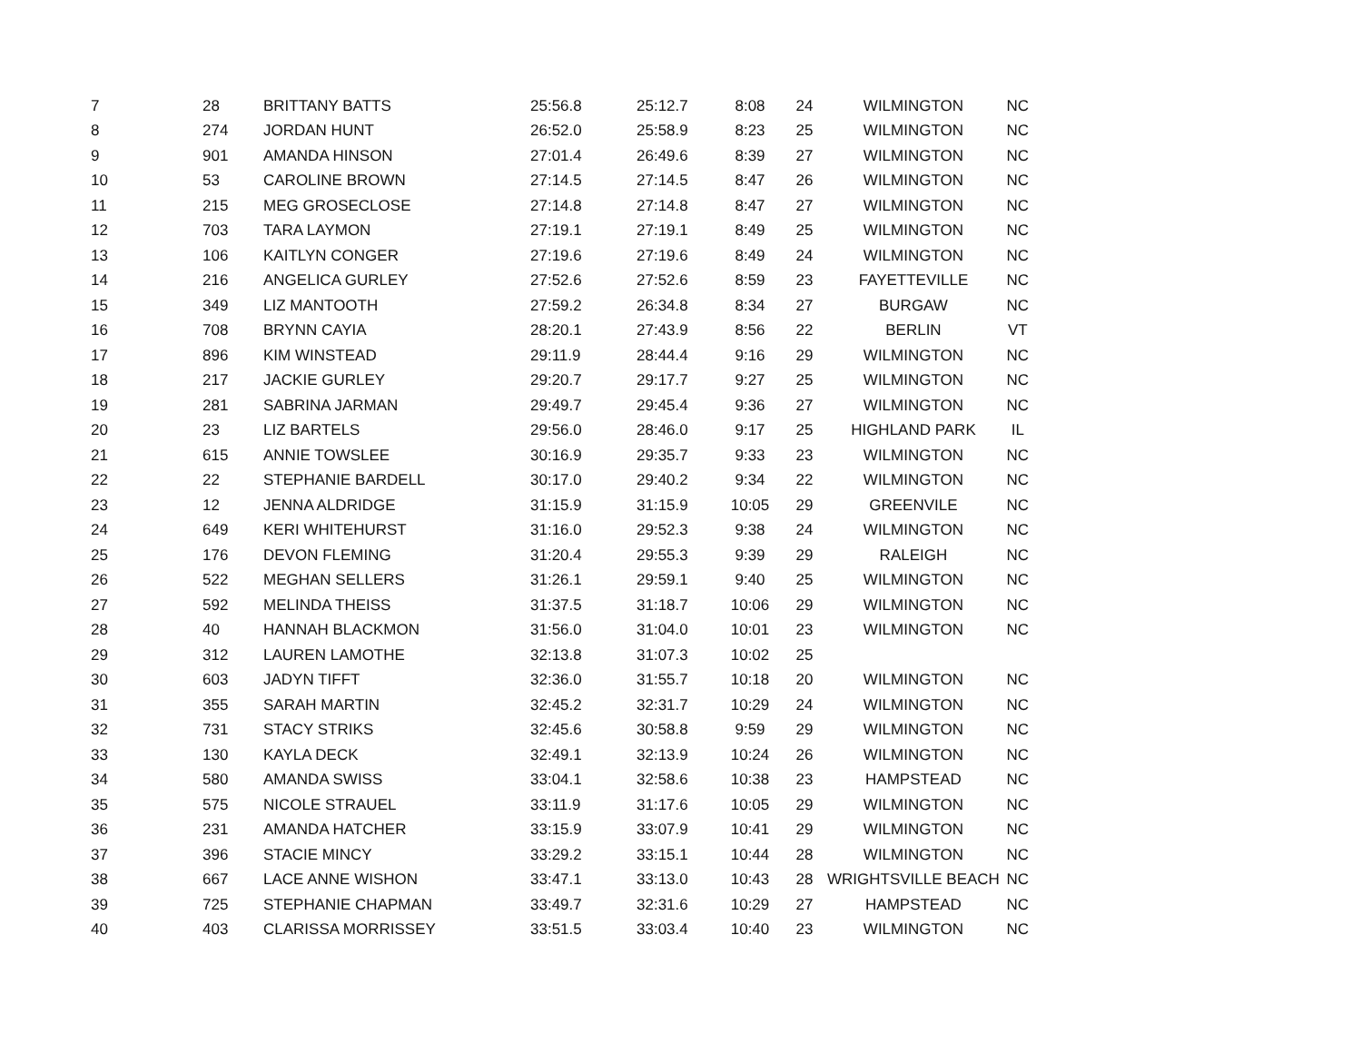| 7 | 28 | BRITTANY BATTS | 25:56.8 | 25:12.7 | 8:08 | 24 | WILMINGTON | NC |
| 8 | 274 | JORDAN HUNT | 26:52.0 | 25:58.9 | 8:23 | 25 | WILMINGTON | NC |
| 9 | 901 | AMANDA HINSON | 27:01.4 | 26:49.6 | 8:39 | 27 | WILMINGTON | NC |
| 10 | 53 | CAROLINE BROWN | 27:14.5 | 27:14.5 | 8:47 | 26 | WILMINGTON | NC |
| 11 | 215 | MEG GROSECLOSE | 27:14.8 | 27:14.8 | 8:47 | 27 | WILMINGTON | NC |
| 12 | 703 | TARA LAYMON | 27:19.1 | 27:19.1 | 8:49 | 25 | WILMINGTON | NC |
| 13 | 106 | KAITLYN CONGER | 27:19.6 | 27:19.6 | 8:49 | 24 | WILMINGTON | NC |
| 14 | 216 | ANGELICA GURLEY | 27:52.6 | 27:52.6 | 8:59 | 23 | FAYETTEVILLE | NC |
| 15 | 349 | LIZ MANTOOTH | 27:59.2 | 26:34.8 | 8:34 | 27 | BURGAW | NC |
| 16 | 708 | BRYNN CAYIA | 28:20.1 | 27:43.9 | 8:56 | 22 | BERLIN | VT |
| 17 | 896 | KIM WINSTEAD | 29:11.9 | 28:44.4 | 9:16 | 29 | WILMINGTON | NC |
| 18 | 217 | JACKIE GURLEY | 29:20.7 | 29:17.7 | 9:27 | 25 | WILMINGTON | NC |
| 19 | 281 | SABRINA JARMAN | 29:49.7 | 29:45.4 | 9:36 | 27 | WILMINGTON | NC |
| 20 | 23 | LIZ BARTELS | 29:56.0 | 28:46.0 | 9:17 | 25 | HIGHLAND PARK | IL |
| 21 | 615 | ANNIE TOWSLEE | 30:16.9 | 29:35.7 | 9:33 | 23 | WILMINGTON | NC |
| 22 | 22 | STEPHANIE BARDELL | 30:17.0 | 29:40.2 | 9:34 | 22 | WILMINGTON | NC |
| 23 | 12 | JENNA ALDRIDGE | 31:15.9 | 31:15.9 | 10:05 | 29 | GREENVILE | NC |
| 24 | 649 | KERI WHITEHURST | 31:16.0 | 29:52.3 | 9:38 | 24 | WILMINGTON | NC |
| 25 | 176 | DEVON FLEMING | 31:20.4 | 29:55.3 | 9:39 | 29 | RALEIGH | NC |
| 26 | 522 | MEGHAN SELLERS | 31:26.1 | 29:59.1 | 9:40 | 25 | WILMINGTON | NC |
| 27 | 592 | MELINDA THEISS | 31:37.5 | 31:18.7 | 10:06 | 29 | WILMINGTON | NC |
| 28 | 40 | HANNAH BLACKMON | 31:56.0 | 31:04.0 | 10:01 | 23 | WILMINGTON | NC |
| 29 | 312 | LAUREN LAMOTHE | 32:13.8 | 31:07.3 | 10:02 | 25 | | |
| 30 | 603 | JADYN TIFFT | 32:36.0 | 31:55.7 | 10:18 | 20 | WILMINGTON | NC |
| 31 | 355 | SARAH MARTIN | 32:45.2 | 32:31.7 | 10:29 | 24 | WILMINGTON | NC |
| 32 | 731 | STACY STRIKS | 32:45.6 | 30:58.8 | 9:59 | 29 | WILMINGTON | NC |
| 33 | 130 | KAYLA DECK | 32:49.1 | 32:13.9 | 10:24 | 26 | WILMINGTON | NC |
| 34 | 580 | AMANDA SWISS | 33:04.1 | 32:58.6 | 10:38 | 23 | HAMPSTEAD | NC |
| 35 | 575 | NICOLE STRAUEL | 33:11.9 | 31:17.6 | 10:05 | 29 | WILMINGTON | NC |
| 36 | 231 | AMANDA HATCHER | 33:15.9 | 33:07.9 | 10:41 | 29 | WILMINGTON | NC |
| 37 | 396 | STACIE MINCY | 33:29.2 | 33:15.1 | 10:44 | 28 | WILMINGTON | NC |
| 38 | 667 | LACE ANNE WISHON | 33:47.1 | 33:13.0 | 10:43 | 28 | WRIGHTSVILLE BEACH | NC |
| 39 | 725 | STEPHANIE CHAPMAN | 33:49.7 | 32:31.6 | 10:29 | 27 | HAMPSTEAD | NC |
| 40 | 403 | CLARISSA MORRISSEY | 33:51.5 | 33:03.4 | 10:40 | 23 | WILMINGTON | NC |